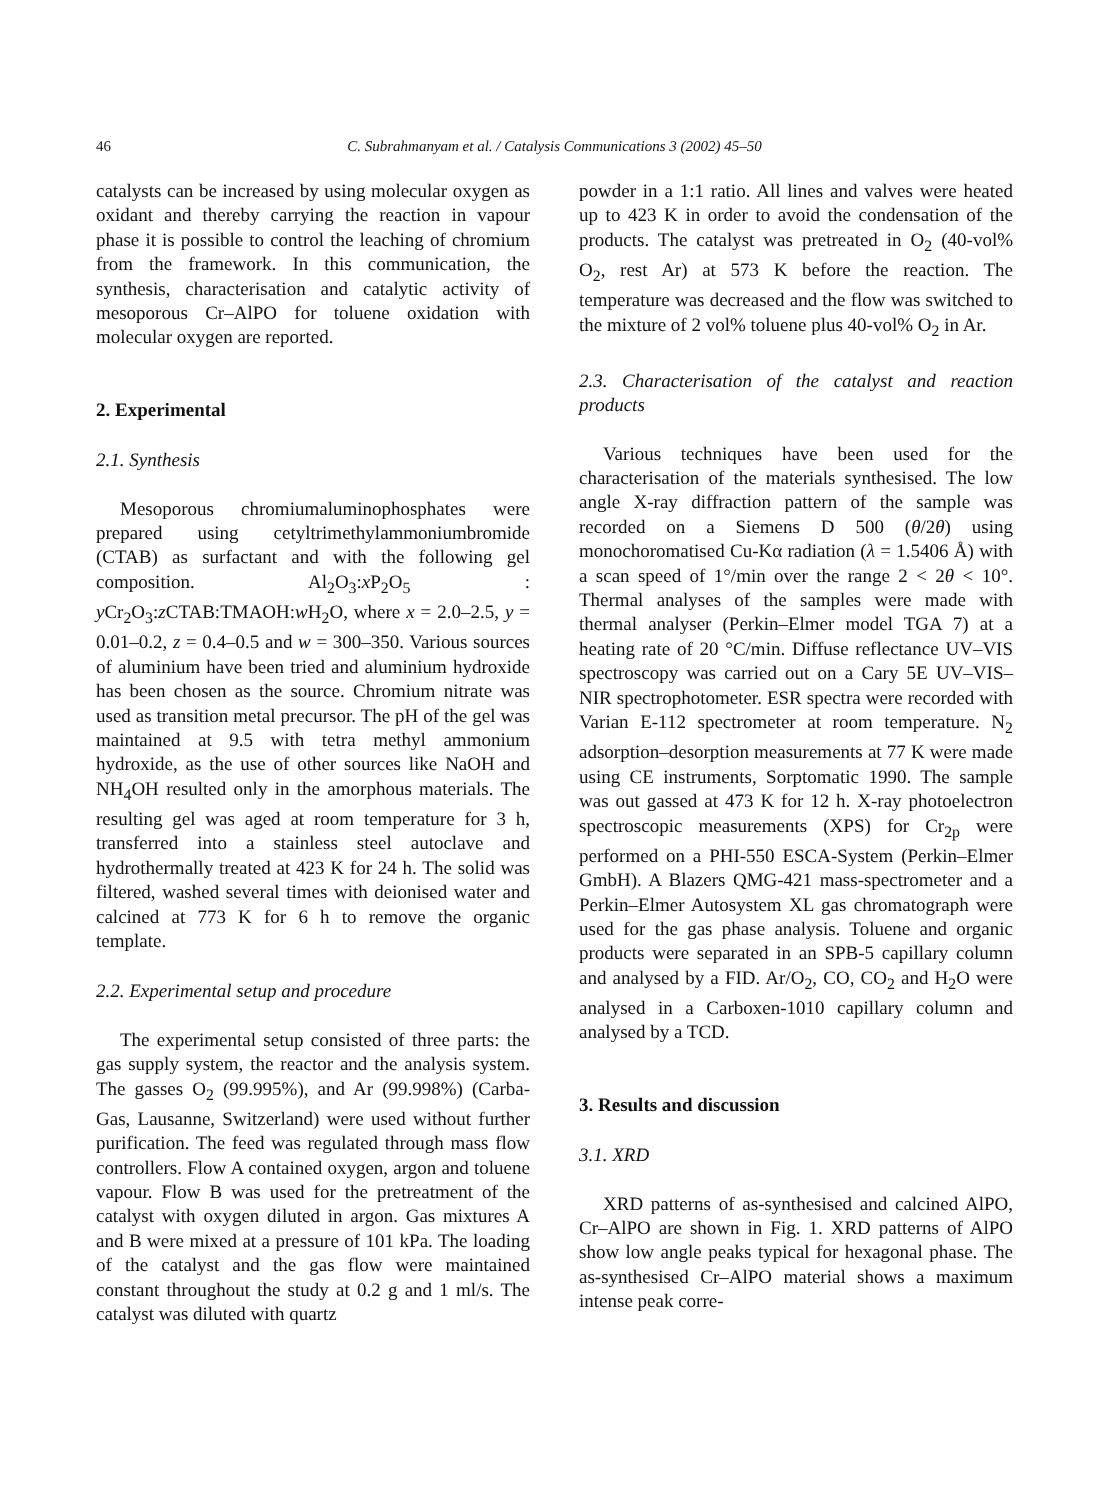46 C. Subrahmanyam et al. / Catalysis Communications 3 (2002) 45–50
catalysts can be increased by using molecular oxygen as oxidant and thereby carrying the reaction in vapour phase it is possible to control the leaching of chromium from the framework. In this communication, the synthesis, characterisation and catalytic activity of mesoporous Cr–AlPO for toluene oxidation with molecular oxygen are reported.
2. Experimental
2.1. Synthesis
Mesoporous chromiumaluminophosphates were prepared using cetyltrimethylammoniumbromide (CTAB) as surfactant and with the following gel composition. Al<sub>2</sub>O<sub>3</sub>:x P<sub>2</sub>O<sub>5</sub> : y Cr<sub>2</sub>O<sub>3</sub>:z CTAB:TMAOH:w H<sub>2</sub>O, where x = 2.0–2.5, y = 0.01–0.2, z = 0.4–0.5 and w = 300–350. Various sources of aluminium have been tried and aluminium hydroxide has been chosen as the source. Chromium nitrate was used as transition metal precursor. The pH of the gel was maintained at 9.5 with tetra methyl ammonium hydroxide, as the use of other sources like NaOH and NH<sub>4</sub>OH resulted only in the amorphous materials. The resulting gel was aged at room temperature for 3 h, transferred into a stainless steel autoclave and hydrothermally treated at 423 K for 24 h. The solid was filtered, washed several times with deionised water and calcined at 773 K for 6 h to remove the organic template.
2.2. Experimental setup and procedure
The experimental setup consisted of three parts: the gas supply system, the reactor and the analysis system. The gasses O<sub>2</sub> (99.995%), and Ar (99.998%) (Carba-Gas, Lausanne, Switzerland) were used without further purification. The feed was regulated through mass flow controllers. Flow A contained oxygen, argon and toluene vapour. Flow B was used for the pretreatment of the catalyst with oxygen diluted in argon. Gas mixtures A and B were mixed at a pressure of 101 kPa. The loading of the catalyst and the gas flow were maintained constant throughout the study at 0.2 g and 1 ml/s. The catalyst was diluted with quartz
powder in a 1:1 ratio. All lines and valves were heated up to 423 K in order to avoid the condensation of the products. The catalyst was pretreated in O<sub>2</sub> (40-vol% O<sub>2</sub>, rest Ar) at 573 K before the reaction. The temperature was decreased and the flow was switched to the mixture of 2 vol% toluene plus 40-vol% O<sub>2</sub> in Ar.
2.3. Characterisation of the catalyst and reaction products
Various techniques have been used for the characterisation of the materials synthesised. The low angle X-ray diffraction pattern of the sample was recorded on a Siemens D 500 (θ/2θ) using monochoromatised Cu-Kα radiation (λ = 1.5406 Å) with a scan speed of 1°/min over the range 2 < 2θ < 10°. Thermal analyses of the samples were made with thermal analyser (Perkin–Elmer model TGA 7) at a heating rate of 20 °C/min. Diffuse reflectance UV–VIS spectroscopy was carried out on a Cary 5E UV–VIS–NIR spectrophotometer. ESR spectra were recorded with Varian E-112 spectrometer at room temperature. N<sub>2</sub> adsorption–desorption measurements at 77 K were made using CE instruments, Sorptomatic 1990. The sample was out gassed at 473 K for 12 h. X-ray photoelectron spectroscopic measurements (XPS) for Cr<sub>2p</sub> were performed on a PHI-550 ESCA-System (Perkin–Elmer GmbH). A Blazers QMG-421 mass-spectrometer and a Perkin–Elmer Autosystem XL gas chromatograph were used for the gas phase analysis. Toluene and organic products were separated in an SPB-5 capillary column and analysed by a FID. Ar/O<sub>2</sub>, CO, CO<sub>2</sub> and H<sub>2</sub>O were analysed in a Carboxen-1010 capillary column and analysed by a TCD.
3. Results and discussion
3.1. XRD
XRD patterns of as-synthesised and calcined AlPO, Cr–AlPO are shown in Fig. 1. XRD patterns of AlPO show low angle peaks typical for hexagonal phase. The as-synthesised Cr–AlPO material shows a maximum intense peak corre-